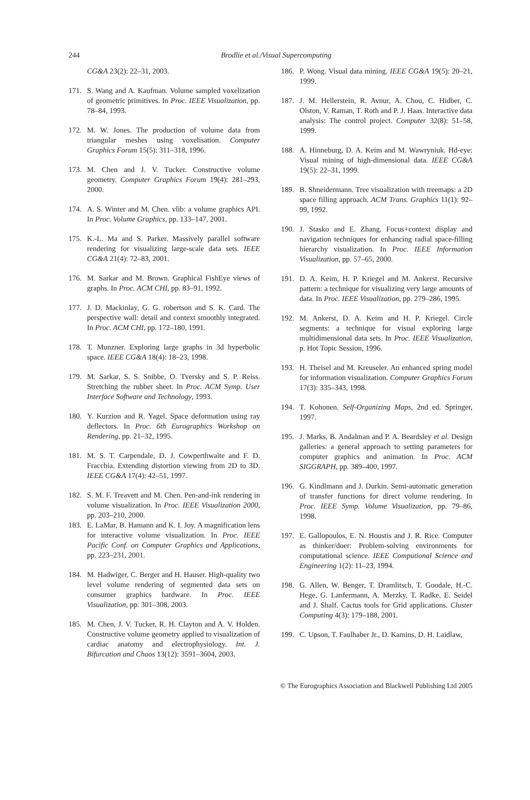244
Brodlie et al./Visual Supercomputing
CG&A 23(2): 22–31, 2003.
171. S. Wang and A. Kaufman. Volume sampled voxelization of geometric primitives. In Proc. IEEE Visualization, pp. 78–84, 1993.
172. M. W. Jones. The production of volume data from triangular meshes using voxelisation. Computer Graphics Forum 15(5): 311–318, 1996.
173. M. Chen and J. V. Tucker. Constructive volume geometry. Computer Graphics Forum 19(4): 281–293, 2000.
174. A. S. Winter and M. Chen. vlib: a volume graphics API. In Proc. Volume Graphics, pp. 133–147, 2001.
175. K.-L. Ma and S. Parker. Massively parallel software rendering for visualizing large-scale data sets. IEEE CG&A 21(4): 72–83, 2001.
176. M. Sarkar and M. Brown. Graphical FishEye views of graphs. In Proc. ACM CHI, pp. 83–91, 1992.
177. J. D. Mackinlay, G. G. robertson and S. K. Card. The perspective wall: detail and context smoothly integrated. In Proc. ACM CHI, pp. 172–180, 1991.
178. T. Munzner. Exploring large graphs in 3d hyperbolic space. IEEE CG&A 18(4): 18–23, 1998.
179. M. Sarkar, S. S. Snibbe, O. Tversky and S. P. Reiss. Stretching the rubber sheet. In Proc. ACM Symp. User Interface Software and Technology, 1993.
180. Y. Kurzion and R. Yagel. Space deformation using ray deflectors. In Proc. 6th Eurographics Workshop on Rendering, pp. 21–32, 1995.
181. M. S. T. Carpendale, D. J. Cowperthwaite and F. D. Fracchia. Extending distortion viewing from 2D to 3D. IEEE CG&A 17(4): 42–51, 1997.
182. S. M. F. Treavett and M. Chen. Pen-and-ink rendering in volume visualization. In Proc. IEEE Visualization 2000, pp. 203–210, 2000.
183. E. LaMar, B. Hamann and K. I. Joy. A magnification lens for interactive volume visualization. In Proc. IEEE Pacific Conf. on Computer Graphics and Applications, pp. 223–231, 2001.
184. M. Hadwiger, C. Berger and H. Hauser. High-quality two level volume rendering of segmented data sets on consumer graphics hardware. In Proc. IEEE Visualization, pp. 301–308, 2003.
185. M. Chen, J. V. Tucker, R. H. Clayton and A. V. Holden. Constructive volume geometry applied to visualization of cardiac anatomy and electrophysiology. Int. J. Bifurcation and Chaos 13(12): 3591–3604, 2003.
186. P. Wong. Visual data mining. IEEE CG&A 19(5): 20–21, 1999.
187. J. M. Hellerstein, R. Avnur, A. Chou, C. Hidber, C. Olston, V. Raman, T. Roth and P. J. Haas. Interactive data analysis: The control project. Computer 32(8): 51–58, 1999.
188. A. Hinneburg, D. A. Keim and M. Wawryniuk. Hd-eye: Visual mining of high-dimensional data. IEEE CG&A 19(5): 22–31, 1999.
189. B. Shneidermann. Tree visualization with treemaps: a 2D space filling approach. ACM Trans. Graphics 11(1): 92–99, 1992.
190. J. Stasko and E. Zhang. Focus+context display and navigation techniques for enhancing radial space-filling hierarchy visualization. In Proc. IEEE Information Visualization, pp. 57–65, 2000.
191. D. A. Keim, H. P. Kriegel and M. Ankerst. Recursive pattern: a technique for visualizing very large amounts of data. In Proc. IEEE Visualization, pp. 279–286, 1995.
192. M. Ankerst, D. A. Keim and H. P. Kriegel. Circle segments: a technique for visual exploring large multidimensional data sets. In Proc. IEEE Visualization, p. Hot Topic Session, 1996.
193. H. Theisel and M. Kreuseler. An enhanced spring model for information visualization. Computer Graphics Forum 17(3): 335–343, 1998.
194. T. Kohonen. Self-Organizing Maps, 2nd ed. Springer, 1997.
195. J. Marks, B. Andalman and P. A. Beardsley et al. Design galleries: a general approach to setting parameters for computer graphics and animation. In Proc. ACM SIGGRAPH, pp. 389–400, 1997.
196. G. Kindlmann and J. Durkin. Semi-automatic generation of transfer functions for direct volume rendering. In Proc. IEEE Symp. Volume Visualization, pp. 79–86, 1998.
197. E. Gallopoulos, E. N. Houstis and J. R. Rice. Computer as thinker/doer: Problem-solving environments for computational science. IEEE Computional Science and Engineering 1(2): 11–23, 1994.
198. G. Allen, W. Benger, T. Dramlitsch, T. Goodale, H.-C. Hege, G. Lanfermann, A. Merzky, T. Radke, E. Seidel and J. Shalf. Cactus tools for Grid applications. Cluster Computing 4(3): 179–188, 2001.
199. C. Upson, T. Faulhaber Jr., D. Kamins, D. H. Laidlaw,
© The Eurographics Association and Blackwell Publishing Ltd 2005